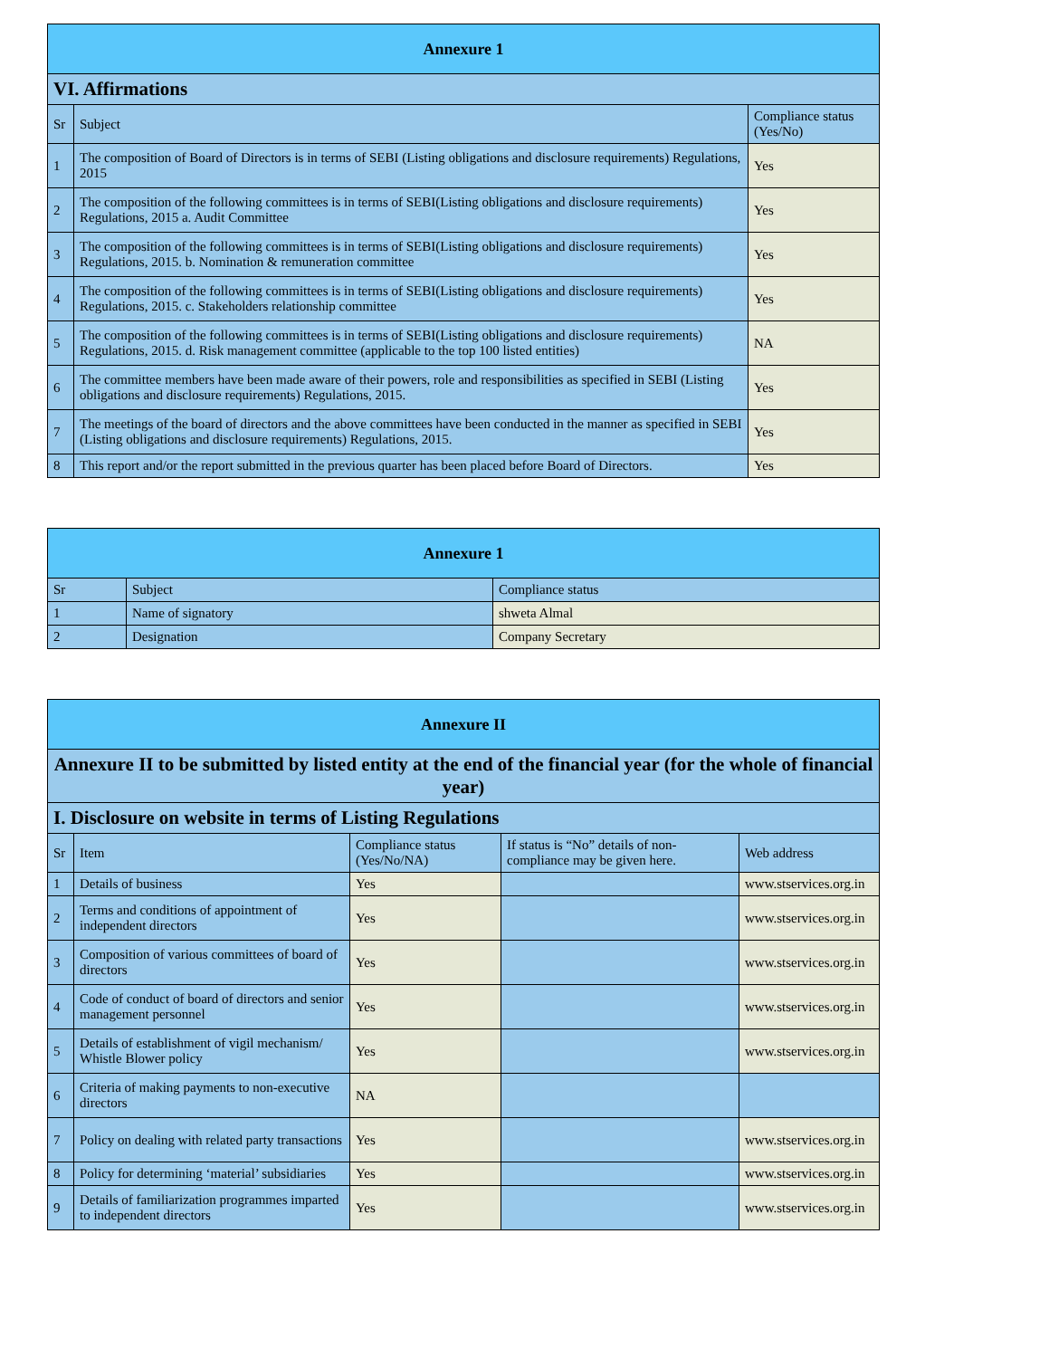| Annexure 1 | | |
| --- | --- | --- |
| VI. Affirmations | | |
| Sr | Subject | Compliance status (Yes/No) |
| 1 | The composition of Board of Directors is in terms of SEBI (Listing obligations and disclosure requirements) Regulations, 2015 | Yes |
| 2 | The composition of the following committees is in terms of SEBI(Listing obligations and disclosure requirements) Regulations, 2015 a. Audit Committee | Yes |
| 3 | The composition of the following committees is in terms of SEBI(Listing obligations and disclosure requirements) Regulations, 2015. b. Nomination & remuneration committee | Yes |
| 4 | The composition of the following committees is in terms of SEBI(Listing obligations and disclosure requirements) Regulations, 2015. c. Stakeholders relationship committee | Yes |
| 5 | The composition of the following committees is in terms of SEBI(Listing obligations and disclosure requirements) Regulations, 2015. d. Risk management committee (applicable to the top 100 listed entities) | NA |
| 6 | The committee members have been made aware of their powers, role and responsibilities as specified in SEBI (Listing obligations and disclosure requirements) Regulations, 2015. | Yes |
| 7 | The meetings of the board of directors and the above committees have been conducted in the manner as specified in SEBI (Listing obligations and disclosure requirements) Regulations, 2015. | Yes |
| 8 | This report and/or the report submitted in the previous quarter has been placed before Board of Directors. | Yes |
| Annexure 1 | | |
| --- | --- | --- |
| Sr | Subject | Compliance status |
| 1 | Name of signatory | shweta Almal |
| 2 | Designation | Company Secretary |
| Annexure II | | | | |
| --- | --- | --- | --- | --- |
| Annexure II to be submitted by listed entity at the end of the financial year (for the whole of financial year) | | | | |
| I. Disclosure on website in terms of Listing Regulations | | | | |
| Sr | Item | Compliance status (Yes/No/NA) | If status is “No” details of non-compliance may be given here. | Web address |
| 1 | Details of business | Yes | | www.stservices.org.in |
| 2 | Terms and conditions of appointment of independent directors | Yes | | www.stservices.org.in |
| 3 | Composition of various committees of board of directors | Yes | | www.stservices.org.in |
| 4 | Code of conduct of board of directors and senior management personnel | Yes | | www.stservices.org.in |
| 5 | Details of establishment of vigil mechanism/ Whistle Blower policy | Yes | | www.stservices.org.in |
| 6 | Criteria of making payments to non-executive directors | NA | | |
| 7 | Policy on dealing with related party transactions | Yes | | www.stservices.org.in |
| 8 | Policy for determining ‘material’ subsidiaries | Yes | | www.stservices.org.in |
| 9 | Details of familiarization programmes imparted to independent directors | Yes | | www.stservices.org.in |